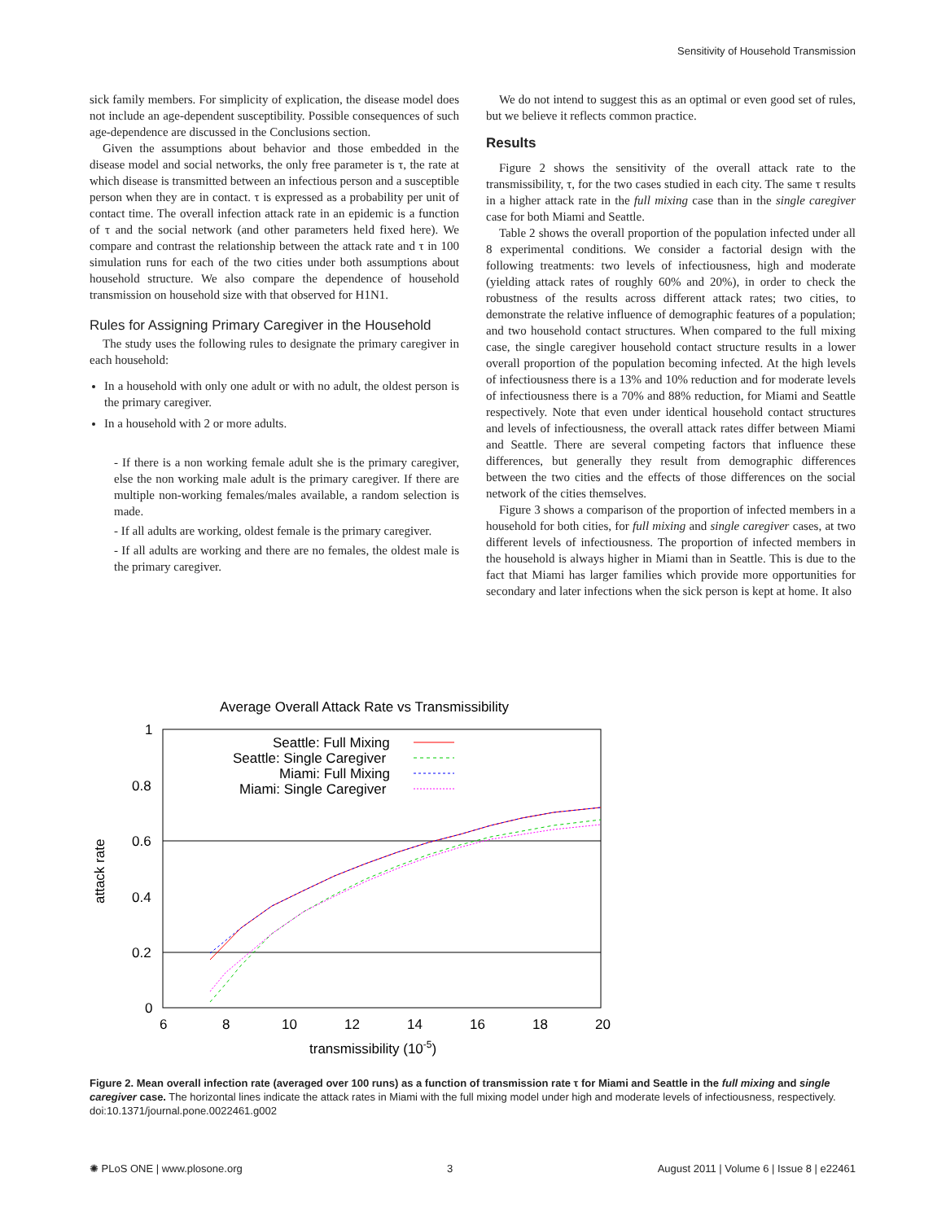Sensitivity of Household Transmission
sick family members. For simplicity of explication, the disease model does not include an age-dependent susceptibility. Possible consequences of such age-dependence are discussed in the Conclusions section.
Given the assumptions about behavior and those embedded in the disease model and social networks, the only free parameter is τ, the rate at which disease is transmitted between an infectious person and a susceptible person when they are in contact. τ is expressed as a probability per unit of contact time. The overall infection attack rate in an epidemic is a function of τ and the social network (and other parameters held fixed here). We compare and contrast the relationship between the attack rate and τ in 100 simulation runs for each of the two cities under both assumptions about household structure. We also compare the dependence of household transmission on household size with that observed for H1N1.
Rules for Assigning Primary Caregiver in the Household
The study uses the following rules to designate the primary caregiver in each household:
In a household with only one adult or with no adult, the oldest person is the primary caregiver.
In a household with 2 or more adults.
- If there is a non working female adult she is the primary caregiver, else the non working male adult is the primary caregiver. If there are multiple non-working females/males available, a random selection is made.
- If all adults are working, oldest female is the primary caregiver.
- If all adults are working and there are no females, the oldest male is the primary caregiver.
We do not intend to suggest this as an optimal or even good set of rules, but we believe it reflects common practice.
Results
Figure 2 shows the sensitivity of the overall attack rate to the transmissibility, τ, for the two cases studied in each city. The same τ results in a higher attack rate in the full mixing case than in the single caregiver case for both Miami and Seattle.
Table 2 shows the overall proportion of the population infected under all 8 experimental conditions. We consider a factorial design with the following treatments: two levels of infectiousness, high and moderate (yielding attack rates of roughly 60% and 20%), in order to check the robustness of the results across different attack rates; two cities, to demonstrate the relative influence of demographic features of a population; and two household contact structures. When compared to the full mixing case, the single caregiver household contact structure results in a lower overall proportion of the population becoming infected. At the high levels of infectiousness there is a 13% and 10% reduction and for moderate levels of infectiousness there is a 70% and 88% reduction, for Miami and Seattle respectively. Note that even under identical household contact structures and levels of infectiousness, the overall attack rates differ between Miami and Seattle. There are several competing factors that influence these differences, but generally they result from demographic differences between the two cities and the effects of those differences on the social network of the cities themselves.
Figure 3 shows a comparison of the proportion of infected members in a household for both cities, for full mixing and single caregiver cases, at two different levels of infectiousness. The proportion of infected members in the household is always higher in Miami than in Seattle. This is due to the fact that Miami has larger families which provide more opportunities for secondary and later infections when the sick person is kept at home. It also
Average Overall Attack Rate vs Transmissibility
1
0.8
0.6
0.4
0.2
0
6
8
10
12
14
16
18
20
transmissibility (10-5)
attack rate
Seattle: Full Mixing
Seattle: Single Caregiver
Miami: Full Mixing
Miami: Single Caregiver
Figure 2. Mean overall infection rate (averaged over 100 runs) as a function of transmission rate τ for Miami and Seattle in the full mixing and single caregiver case. The horizontal lines indicate the attack rates in Miami with the full mixing model under high and moderate levels of infectiousness, respectively.
doi:10.1371/journal.pone.0022461.g002
✺ PLoS ONE | www.plosone.org 3 August 2011 | Volume 6 | Issue 8 | e22461